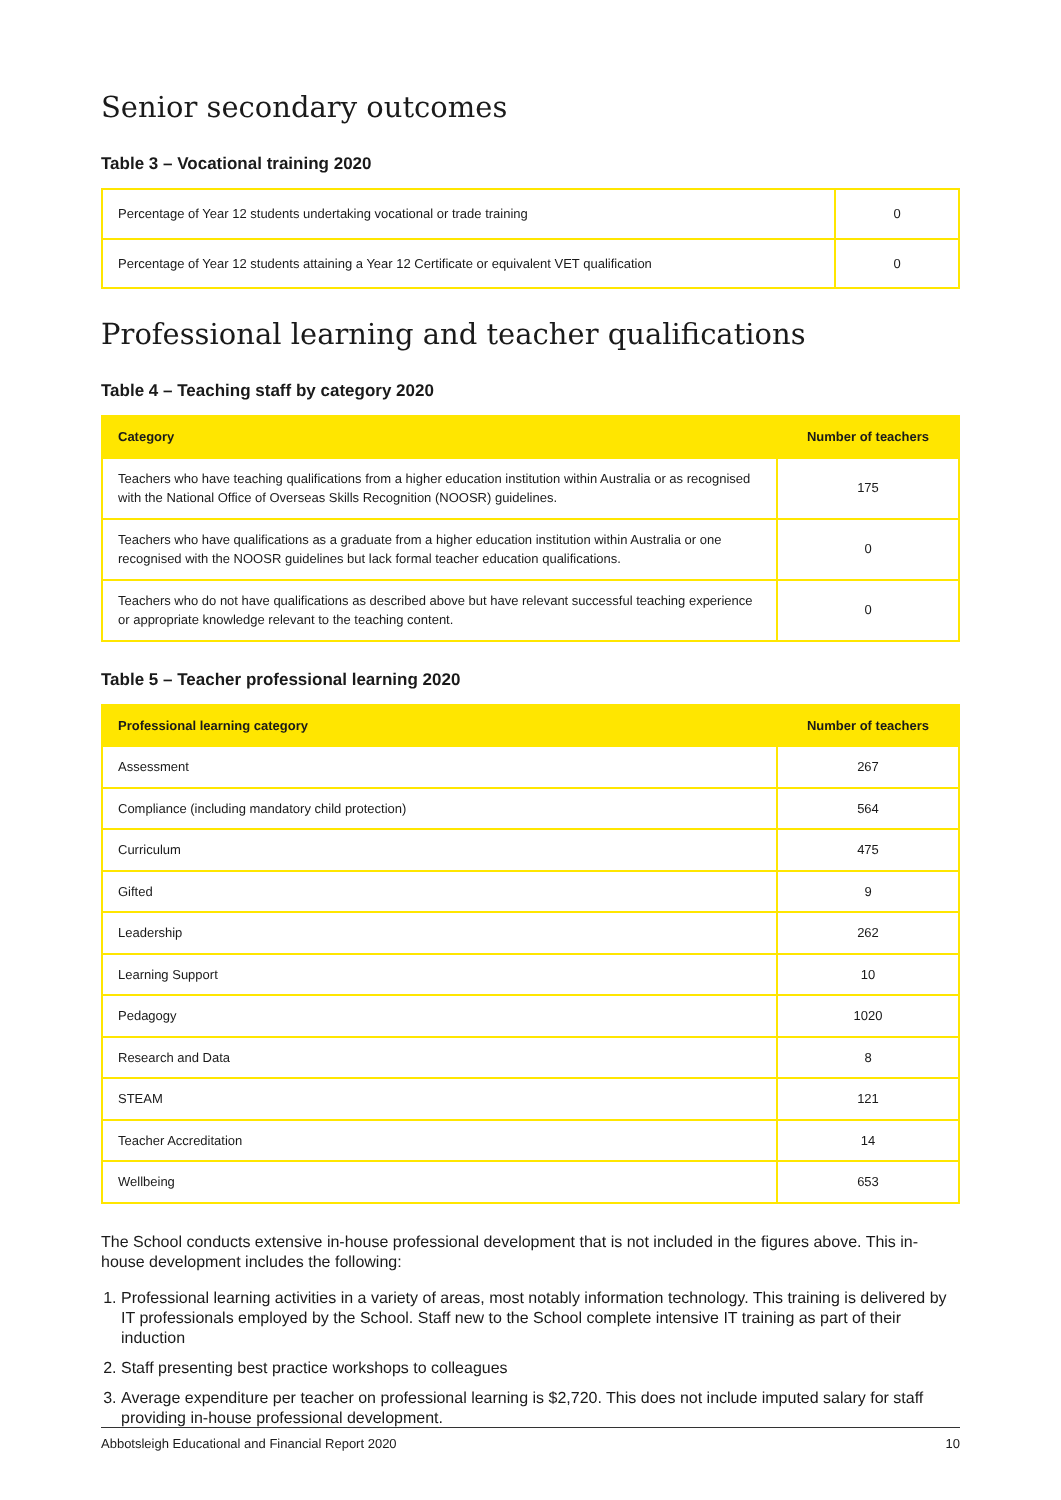Senior secondary outcomes
Table 3 – Vocational training 2020
| Percentage of Year 12 students undertaking vocational or trade training | 0 |
| Percentage of Year 12 students attaining a Year 12 Certificate or equivalent VET qualification | 0 |
Professional learning and teacher qualifications
Table 4 – Teaching staff by category 2020
| Category | Number of teachers |
| --- | --- |
| Teachers who have teaching qualifications from a higher education institution within Australia or as recognised with the National Office of Overseas Skills Recognition (NOOSR) guidelines. | 175 |
| Teachers who have qualifications as a graduate from a higher education institution within Australia or one recognised with the NOOSR guidelines but lack formal teacher education qualifications. | 0 |
| Teachers who do not have qualifications as described above but have relevant successful teaching experience or appropriate knowledge relevant to the teaching content. | 0 |
Table 5 – Teacher professional learning 2020
| Professional learning category | Number of teachers |
| --- | --- |
| Assessment | 267 |
| Compliance (including mandatory child protection) | 564 |
| Curriculum | 475 |
| Gifted | 9 |
| Leadership | 262 |
| Learning Support | 10 |
| Pedagogy | 1020 |
| Research and Data | 8 |
| STEAM | 121 |
| Teacher Accreditation | 14 |
| Wellbeing | 653 |
The School conducts extensive in-house professional development that is not included in the figures above. This in-house development includes the following:
1. Professional learning activities in a variety of areas, most notably information technology. This training is delivered by IT professionals employed by the School. Staff new to the School complete intensive IT training as part of their induction
2. Staff presenting best practice workshops to colleagues
3. Average expenditure per teacher on professional learning is $2,720. This does not include imputed salary for staff providing in-house professional development.
Abbotsleigh Educational and Financial Report 2020 10